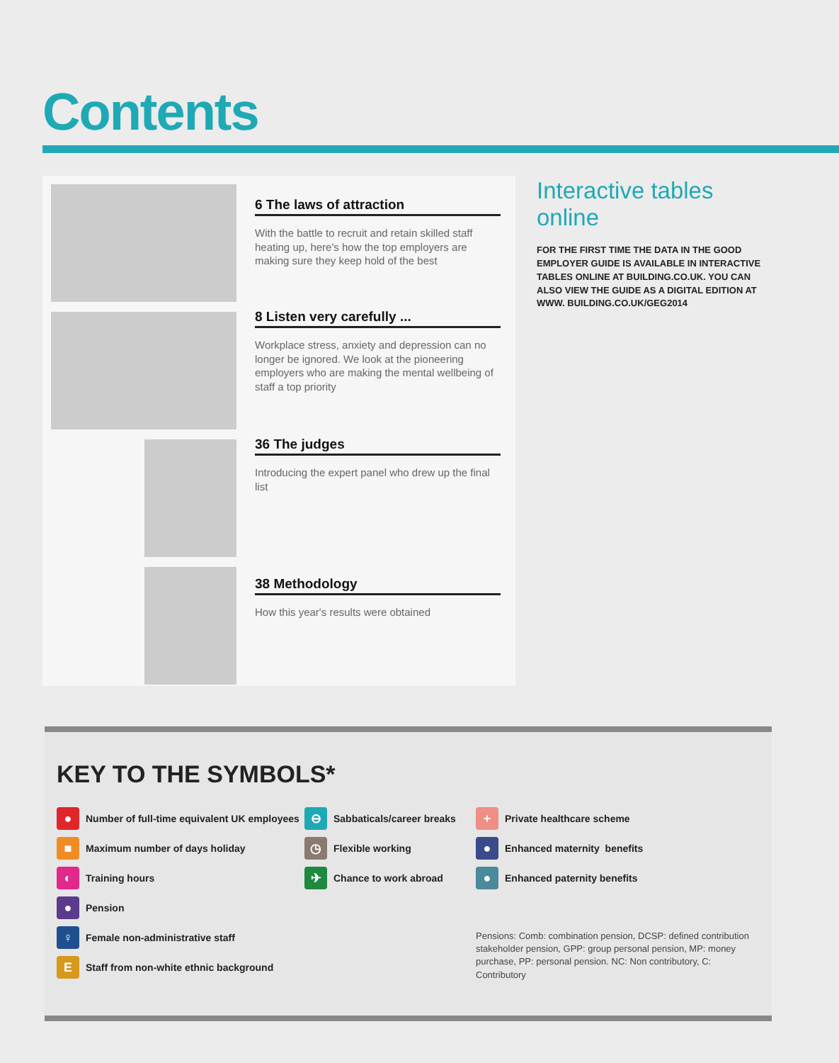Contents
6 The laws of attraction
With the battle to recruit and retain skilled staff heating up, here's how the top employers are making sure they keep hold of the best
8 Listen very carefully ...
Workplace stress, anxiety and depression can no longer be ignored. We look at the pioneering employers who are making the mental wellbeing of staff a top priority
36 The judges
Introducing the expert panel who drew up the final list
38 Methodology
How this year's results were obtained
Interactive tables online
FOR THE FIRST TIME THE DATA IN THE GOOD EMPLOYER GUIDE IS AVAILABLE IN INTERACTIVE TABLES ONLINE AT BUILDING.CO.UK. YOU CAN ALSO VIEW THE GUIDE AS A DIGITAL EDITION AT WWW. BUILDING.CO.UK/GEG2014
KEY TO THE SYMBOLS*
●
Number of full-time equivalent UK employees
■
Maximum number of days holiday
◐
Training hours
●
Pension
♀
Female non-administrative staff
E
Staff from non-white ethnic background
⊖
Sabbaticals/career breaks
◷
Flexible working
✈
Chance to work abroad
+
Private healthcare scheme
●
Enhanced maternity benefits
●
Enhanced paternity benefits
Pensions: Comb: combination pension, DCSP: defined contribution stakeholder pension, GPP: group personal pension, MP: money purchase, PP: personal pension. NC: Non contributory, C: Contributory